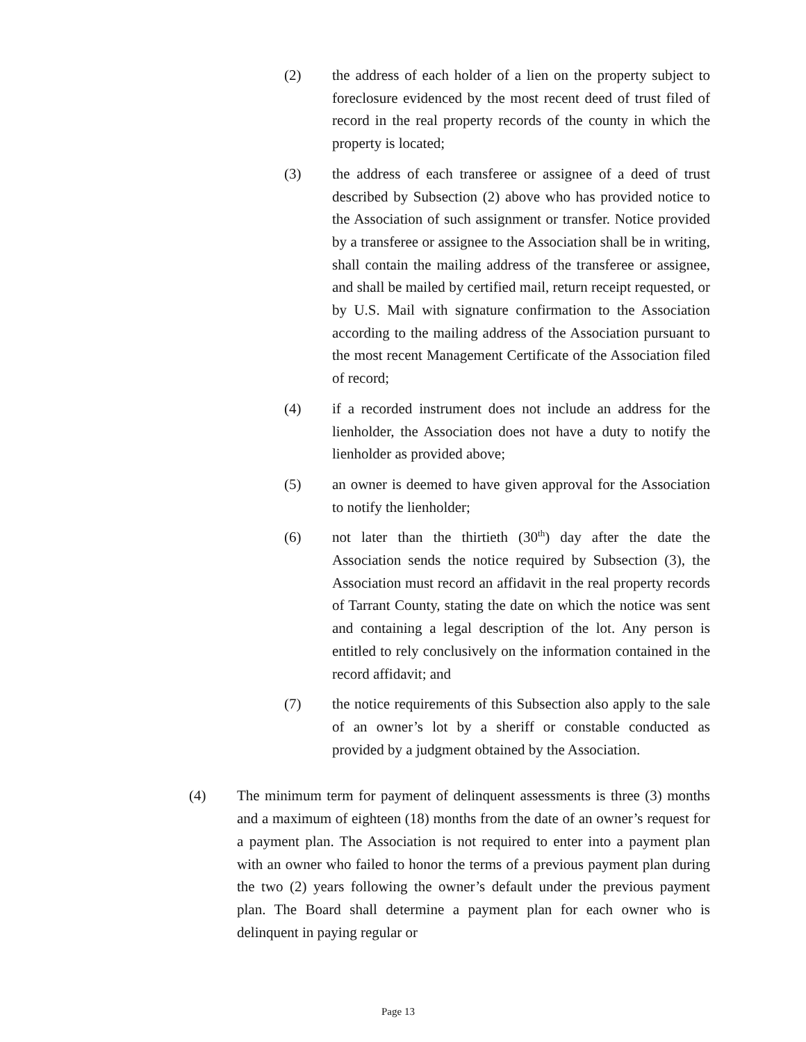(2) the address of each holder of a lien on the property subject to foreclosure evidenced by the most recent deed of trust filed of record in the real property records of the county in which the property is located;
(3) the address of each transferee or assignee of a deed of trust described by Subsection (2) above who has provided notice to the Association of such assignment or transfer. Notice provided by a transferee or assignee to the Association shall be in writing, shall contain the mailing address of the transferee or assignee, and shall be mailed by certified mail, return receipt requested, or by U.S. Mail with signature confirmation to the Association according to the mailing address of the Association pursuant to the most recent Management Certificate of the Association filed of record;
(4) if a recorded instrument does not include an address for the lienholder, the Association does not have a duty to notify the lienholder as provided above;
(5) an owner is deemed to have given approval for the Association to notify the lienholder;
(6) not later than the thirtieth (30<sup>th</sup>) day after the date the Association sends the notice required by Subsection (3), the Association must record an affidavit in the real property records of Tarrant County, stating the date on which the notice was sent and containing a legal description of the lot. Any person is entitled to rely conclusively on the information contained in the record affidavit; and
(7) the notice requirements of this Subsection also apply to the sale of an owner’s lot by a sheriff or constable conducted as provided by a judgment obtained by the Association.
(4) The minimum term for payment of delinquent assessments is three (3) months and a maximum of eighteen (18) months from the date of an owner’s request for a payment plan. The Association is not required to enter into a payment plan with an owner who failed to honor the terms of a previous payment plan during the two (2) years following the owner’s default under the previous payment plan. The Board shall determine a payment plan for each owner who is delinquent in paying regular or
Page 13